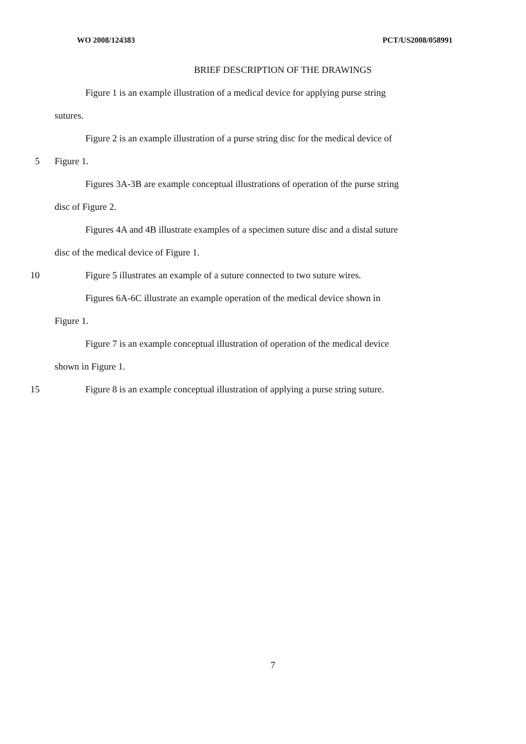WO 2008/124383 PCT/US2008/058991
BRIEF DESCRIPTION OF THE DRAWINGS
Figure 1 is an example illustration of a medical device for applying purse string
sutures.
Figure 2 is an example illustration of a purse string disc for the medical device of
5 Figure 1.
Figures 3A-3B are example conceptual illustrations of operation of the purse string
disc of Figure 2.
Figures 4A and 4B illustrate examples of a specimen suture disc and a distal suture
disc of the medical device of Figure 1.
10 Figure 5 illustrates an example of a suture connected to two suture wires.
Figures 6A-6C illustrate an example operation of the medical device shown in
Figure 1.
Figure 7 is an example conceptual illustration of operation of the medical device
shown in Figure 1.
15 Figure 8 is an example conceptual illustration of applying a purse string suture.
7